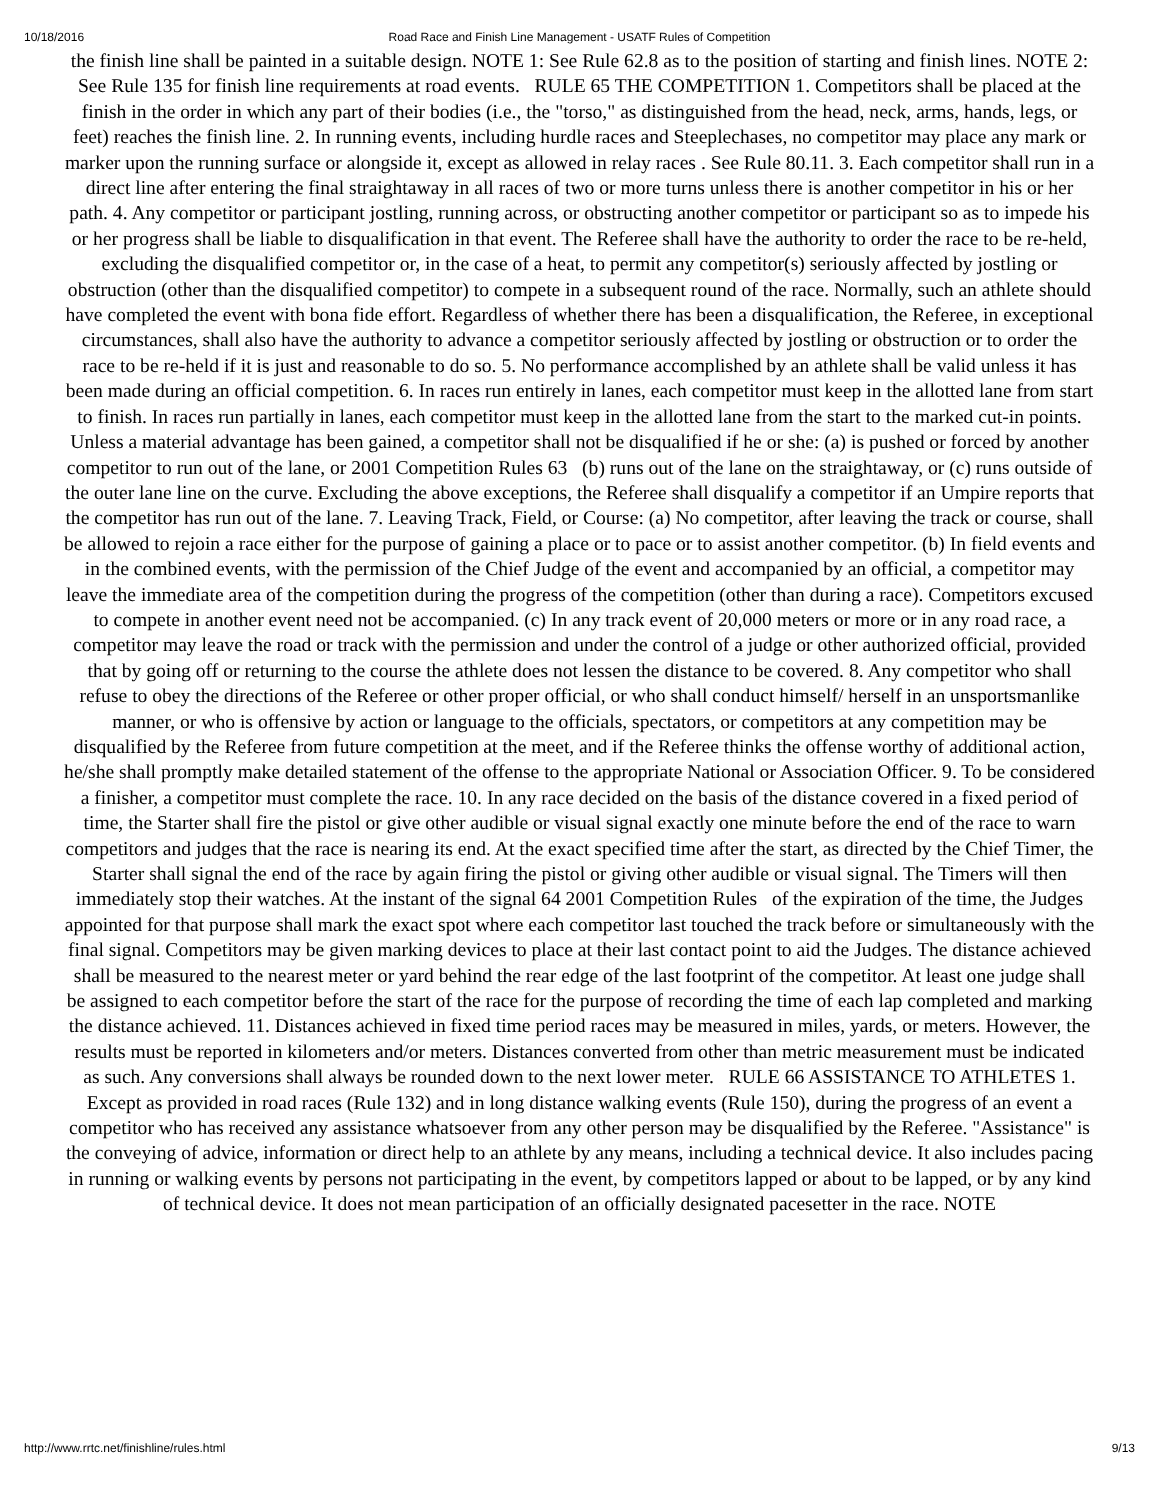10/18/2016 Road Race and Finish Line Management - USATF Rules of Competition
the finish line shall be painted in a suitable design. NOTE 1: See Rule 62.8 as to the position of starting and finish lines. NOTE 2: See Rule 135 for finish line requirements at road events. RULE 65 THE COMPETITION 1. Competitors shall be placed at the finish in the order in which any part of their bodies (i.e., the "torso," as distinguished from the head, neck, arms, hands, legs, or feet) reaches the finish line. 2. In running events, including hurdle races and Steeplechases, no competitor may place any mark or marker upon the running surface or alongside it, except as allowed in relay races . See Rule 80.11. 3. Each competitor shall run in a direct line after entering the final straightaway in all races of two or more turns unless there is another competitor in his or her path. 4. Any competitor or participant jostling, running across, or obstructing another competitor or participant so as to impede his or her progress shall be liable to disqualification in that event. The Referee shall have the authority to order the race to be re-held, excluding the disqualified competitor or, in the case of a heat, to permit any competitor(s) seriously affected by jostling or obstruction (other than the disqualified competitor) to compete in a subsequent round of the race. Normally, such an athlete should have completed the event with bona fide effort. Regardless of whether there has been a disqualification, the Referee, in exceptional circumstances, shall also have the authority to advance a competitor seriously affected by jostling or obstruction or to order the race to be re-held if it is just and reasonable to do so. 5. No performance accomplished by an athlete shall be valid unless it has been made during an official competition. 6. In races run entirely in lanes, each competitor must keep in the allotted lane from start to finish. In races run partially in lanes, each competitor must keep in the allotted lane from the start to the marked cut-in points. Unless a material advantage has been gained, a competitor shall not be disqualified if he or she: (a) is pushed or forced by another competitor to run out of the lane, or 2001 Competition Rules 63 (b) runs out of the lane on the straightaway, or (c) runs outside of the outer lane line on the curve. Excluding the above exceptions, the Referee shall disqualify a competitor if an Umpire reports that the competitor has run out of the lane. 7. Leaving Track, Field, or Course: (a) No competitor, after leaving the track or course, shall be allowed to rejoin a race either for the purpose of gaining a place or to pace or to assist another competitor. (b) In field events and in the combined events, with the permission of the Chief Judge of the event and accompanied by an official, a competitor may leave the immediate area of the competition during the progress of the competition (other than during a race). Competitors excused to compete in another event need not be accompanied. (c) In any track event of 20,000 meters or more or in any road race, a competitor may leave the road or track with the permission and under the control of a judge or other authorized official, provided that by going off or returning to the course the athlete does not lessen the distance to be covered. 8. Any competitor who shall refuse to obey the directions of the Referee or other proper official, or who shall conduct himself/ herself in an unsportsmanlike manner, or who is offensive by action or language to the officials, spectators, or competitors at any competition may be disqualified by the Referee from future competition at the meet, and if the Referee thinks the offense worthy of additional action, he/she shall promptly make detailed statement of the offense to the appropriate National or Association Officer. 9. To be considered a finisher, a competitor must complete the race. 10. In any race decided on the basis of the distance covered in a fixed period of time, the Starter shall fire the pistol or give other audible or visual signal exactly one minute before the end of the race to warn competitors and judges that the race is nearing its end. At the exact specified time after the start, as directed by the Chief Timer, the Starter shall signal the end of the race by again firing the pistol or giving other audible or visual signal. The Timers will then immediately stop their watches. At the instant of the signal 64 2001 Competition Rules of the expiration of the time, the Judges appointed for that purpose shall mark the exact spot where each competitor last touched the track before or simultaneously with the final signal. Competitors may be given marking devices to place at their last contact point to aid the Judges. The distance achieved shall be measured to the nearest meter or yard behind the rear edge of the last footprint of the competitor. At least one judge shall be assigned to each competitor before the start of the race for the purpose of recording the time of each lap completed and marking the distance achieved. 11. Distances achieved in fixed time period races may be measured in miles, yards, or meters. However, the results must be reported in kilometers and/or meters. Distances converted from other than metric measurement must be indicated as such. Any conversions shall always be rounded down to the next lower meter. RULE 66 ASSISTANCE TO ATHLETES 1. Except as provided in road races (Rule 132) and in long distance walking events (Rule 150), during the progress of an event a competitor who has received any assistance whatsoever from any other person may be disqualified by the Referee. "Assistance" is the conveying of advice, information or direct help to an athlete by any means, including a technical device. It also includes pacing in running or walking events by persons not participating in the event, by competitors lapped or about to be lapped, or by any kind of technical device. It does not mean participation of an officially designated pacesetter in the race. NOTE
http://www.rrtc.net/finishline/rules.html 9/13